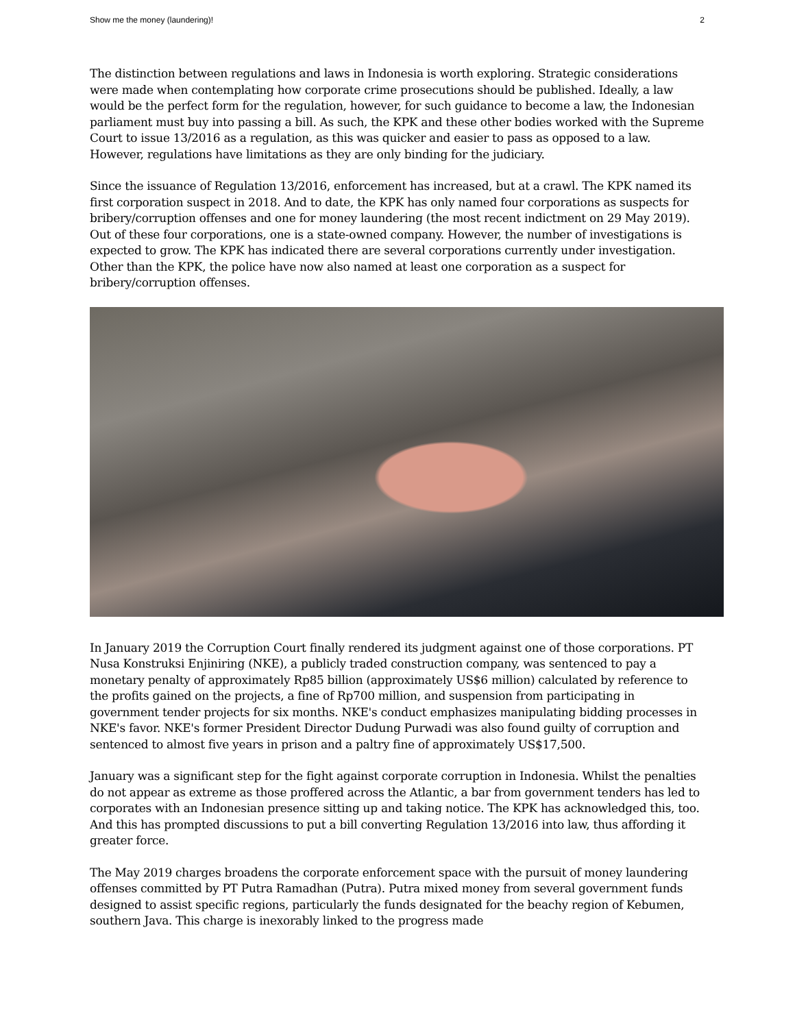Show me the money (laundering)! 2
The distinction between regulations and laws in Indonesia is worth exploring. Strategic considerations were made when contemplating how corporate crime prosecutions should be published. Ideally, a law would be the perfect form for the regulation, however, for such guidance to become a law, the Indonesian parliament must buy into passing a bill. As such, the KPK and these other bodies worked with the Supreme Court to issue 13/2016 as a regulation, as this was quicker and easier to pass as opposed to a law. However, regulations have limitations as they are only binding for the judiciary.
Since the issuance of Regulation 13/2016, enforcement has increased, but at a crawl. The KPK named its first corporation suspect in 2018. And to date, the KPK has only named four corporations as suspects for bribery/corruption offenses and one for money laundering (the most recent indictment on 29 May 2019). Out of these four corporations, one is a state-owned company. However, the number of investigations is expected to grow. The KPK has indicated there are several corporations currently under investigation. Other than the KPK, the police have now also named at least one corporation as a suspect for bribery/corruption offenses.
In January 2019 the Corruption Court finally rendered its judgment against one of those corporations. PT Nusa Konstruksi Enjiniring (NKE), a publicly traded construction company, was sentenced to pay a monetary penalty of approximately Rp85 billion (approximately US$6 million) calculated by reference to the profits gained on the projects, a fine of Rp700 million, and suspension from participating in government tender projects for six months. NKE's conduct emphasizes manipulating bidding processes in NKE's favor. NKE's former President Director Dudung Purwadi was also found guilty of corruption and sentenced to almost five years in prison and a paltry fine of approximately US$17,500.
January was a significant step for the fight against corporate corruption in Indonesia. Whilst the penalties do not appear as extreme as those proffered across the Atlantic, a bar from government tenders has led to corporates with an Indonesian presence sitting up and taking notice. The KPK has acknowledged this, too. And this has prompted discussions to put a bill converting Regulation 13/2016 into law, thus affording it greater force.
The May 2019 charges broadens the corporate enforcement space with the pursuit of money laundering offenses committed by PT Putra Ramadhan (Putra). Putra mixed money from several government funds designed to assist specific regions, particularly the funds designated for the beachy region of Kebumen, southern Java. This charge is inexorably linked to the progress made